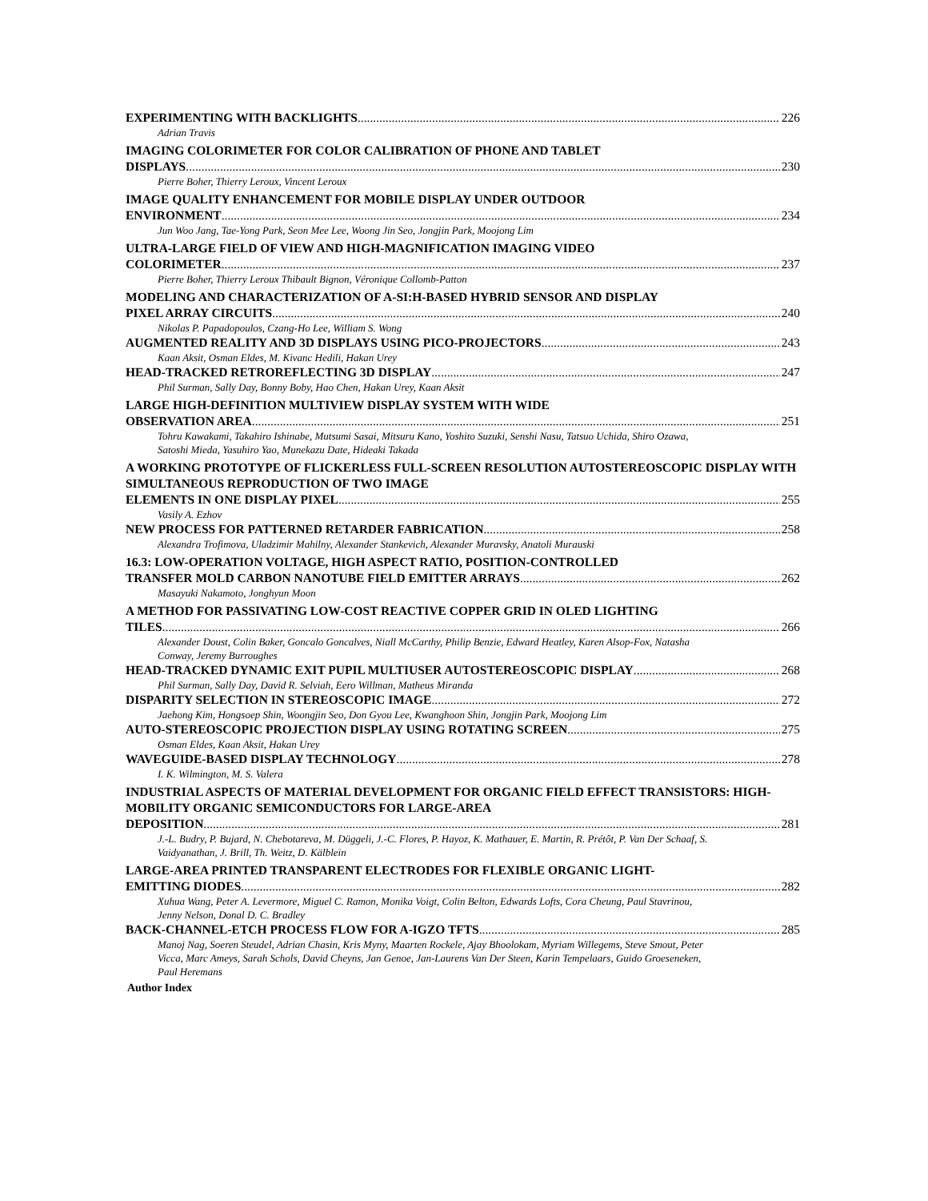EXPERIMENTING WITH BACKLIGHTS 226
Adrian Travis
IMAGING COLORIMETER FOR COLOR CALIBRATION OF PHONE AND TABLET
DISPLAYS 230
Pierre Boher, Thierry Leroux, Vincent Leroux
IMAGE QUALITY ENHANCEMENT FOR MOBILE DISPLAY UNDER OUTDOOR
ENVIRONMENT 234
Jun Woo Jang, Tae-Yong Park, Seon Mee Lee, Woong Jin Seo, Jongjin Park, Moojong Lim
ULTRA-LARGE FIELD OF VIEW AND HIGH-MAGNIFICATION IMAGING VIDEO
COLORIMETER 237
Pierre Boher, Thierry Leroux Thibault Bignon, Véronique Collomb-Patton
MODELING AND CHARACTERIZATION OF A-SI:H-BASED HYBRID SENSOR AND DISPLAY
PIXEL ARRAY CIRCUITS 240
Nikolas P. Papadopoulos, Czang-Ho Lee, William S. Wong
AUGMENTED REALITY AND 3D DISPLAYS USING PICO-PROJECTORS 243
Kaan Aksit, Osman Eldes, M. Kivanc Hedili, Hakan Urey
HEAD-TRACKED RETROREFLECTING 3D DISPLAY 247
Phil Surman, Sally Day, Bonny Boby, Hao Chen, Hakan Urey, Kaan Aksit
LARGE HIGH-DEFINITION MULTIVIEW DISPLAY SYSTEM WITH WIDE
OBSERVATION AREA 251
Tohru Kawakami, Takahiro Ishinabe, Mutsumi Sasai, Mitsuru Kano, Yoshito Suzuki, Senshi Nasu, Tatsuo Uchida, Shiro Ozawa, Satoshi Mieda, Yasuhiro Yao, Munekazu Date, Hideaki Takada
A WORKING PROTOTYPE OF FLICKERLESS FULL-SCREEN RESOLUTION AUTOSTEREOSCOPIC DISPLAY WITH SIMULTANEOUS REPRODUCTION OF TWO IMAGE
ELEMENTS IN ONE DISPLAY PIXEL 255
Vasily A. Ezhov
NEW PROCESS FOR PATTERNED RETARDER FABRICATION 258
Alexandra Trofimova, Uladzimir Mahilny, Alexander Stankevich, Alexander Muravsky, Anatoli Murauski
16.3: LOW-OPERATION VOLTAGE, HIGH ASPECT RATIO, POSITION-CONTROLLED
TRANSFER MOLD CARBON NANOTUBE FIELD EMITTER ARRAYS 262
Masayuki Nakamoto, Jonghyun Moon
A METHOD FOR PASSIVATING LOW-COST REACTIVE COPPER GRID IN OLED LIGHTING
TILES 266
Alexander Doust, Colin Baker, Goncalo Goncalves, Niall McCarthy, Philip Benzie, Edward Heatley, Karen Alsop-Fox, Natasha Conway, Jeremy Burroughes
HEAD-TRACKED DYNAMIC EXIT PUPIL MULTIUSER AUTOSTEREOSCOPIC DISPLAY 268
Phil Surman, Sally Day, David R. Selviah, Eero Willman, Matheus Miranda
DISPARITY SELECTION IN STEREOSCOPIC IMAGE 272
Jaehong Kim, Hongsoep Shin, Woongjin Seo, Don Gyou Lee, Kwanghoon Shin, Jongjin Park, Moojong Lim
AUTO-STEREOSCOPIC PROJECTION DISPLAY USING ROTATING SCREEN 275
Osman Eldes, Kaan Aksit, Hakan Urey
WAVEGUIDE-BASED DISPLAY TECHNOLOGY 278
I. K. Wilmington, M. S. Valera
INDUSTRIAL ASPECTS OF MATERIAL DEVELOPMENT FOR ORGANIC FIELD EFFECT TRANSISTORS: HIGH-MOBILITY ORGANIC SEMICONDUCTORS FOR LARGE-AREA
DEPOSITION 281
J.-L. Budry, P. Bujard, N. Chebotareva, M. Düggeli, J.-C. Flores, P. Hayoz, K. Mathauer, E. Martin, R. Prétôt, P. Van Der Schaaf, S. Vaidyanathan, J. Brill, Th. Weitz, D. Kälblein
LARGE-AREA PRINTED TRANSPARENT ELECTRODES FOR FLEXIBLE ORGANIC LIGHT-
EMITTING DIODES 282
Xuhua Wang, Peter A. Levermore, Miguel C. Ramon, Monika Voigt, Colin Belton, Edwards Lofts, Cora Cheung, Paul Stavrinou, Jenny Nelson, Donal D. C. Bradley
BACK-CHANNEL-ETCH PROCESS FLOW FOR A-IGZO TFTS 285
Manoj Nag, Soeren Steudel, Adrian Chasin, Kris Myny, Maarten Rockele, Ajay Bhoolokam, Myriam Willegems, Steve Smout, Peter Vicca, Marc Ameys, Sarah Schols, David Cheyns, Jan Genoe, Jan-Laurens Van Der Steen, Karin Tempelaars, Guido Groeseneken, Paul Heremans
Author Index